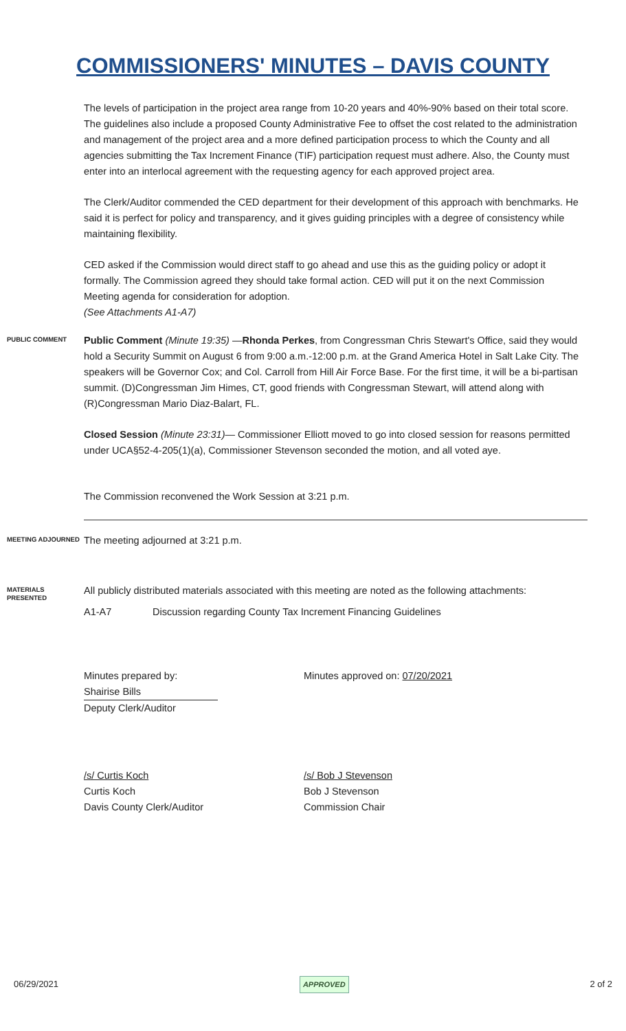COMMISSIONERS' MINUTES – DAVIS COUNTY
The levels of participation in the project area range from 10-20 years and 40%-90% based on their total score. The guidelines also include a proposed County Administrative Fee to offset the cost related to the administration and management of the project area and a more defined participation process to which the County and all agencies submitting the Tax Increment Finance (TIF) participation request must adhere. Also, the County must enter into an interlocal agreement with the requesting agency for each approved project area.
The Clerk/Auditor commended the CED department for their development of this approach with benchmarks. He said it is perfect for policy and transparency, and it gives guiding principles with a degree of consistency while maintaining flexibility.
CED asked if the Commission would direct staff to go ahead and use this as the guiding policy or adopt it formally. The Commission agreed they should take formal action. CED will put it on the next Commission Meeting agenda for consideration for adoption.
(See Attachments A1-A7)
PUBLIC COMMENT
Public Comment (Minute 19:35) —Rhonda Perkes, from Congressman Chris Stewart's Office, said they would hold a Security Summit on August 6 from 9:00 a.m.-12:00 p.m. at the Grand America Hotel in Salt Lake City. The speakers will be Governor Cox; and Col. Carroll from Hill Air Force Base. For the first time, it will be a bi-partisan summit. (D)Congressman Jim Himes, CT, good friends with Congressman Stewart, will attend along with (R)Congressman Mario Diaz-Balart, FL.
Closed Session (Minute 23:31)— Commissioner Elliott moved to go into closed session for reasons permitted under UCA§52-4-205(1)(a), Commissioner Stevenson seconded the motion, and all voted aye.
The Commission reconvened the Work Session at 3:21 p.m.
MEETING ADJOURNED
The meeting adjourned at 3:21 p.m.
MATERIALS PRESENTED
All publicly distributed materials associated with this meeting are noted as the following attachments:
A1-A7 Discussion regarding County Tax Increment Financing Guidelines
Minutes prepared by:
Shairise Bills
Deputy Clerk/Auditor
Minutes approved on: 07/20/2021
/s/ Curtis Koch
Curtis Koch
Davis County Clerk/Auditor
/s/ Bob J Stevenson
Bob J Stevenson
Commission Chair
06/29/2021 APPROVED 2 of 2